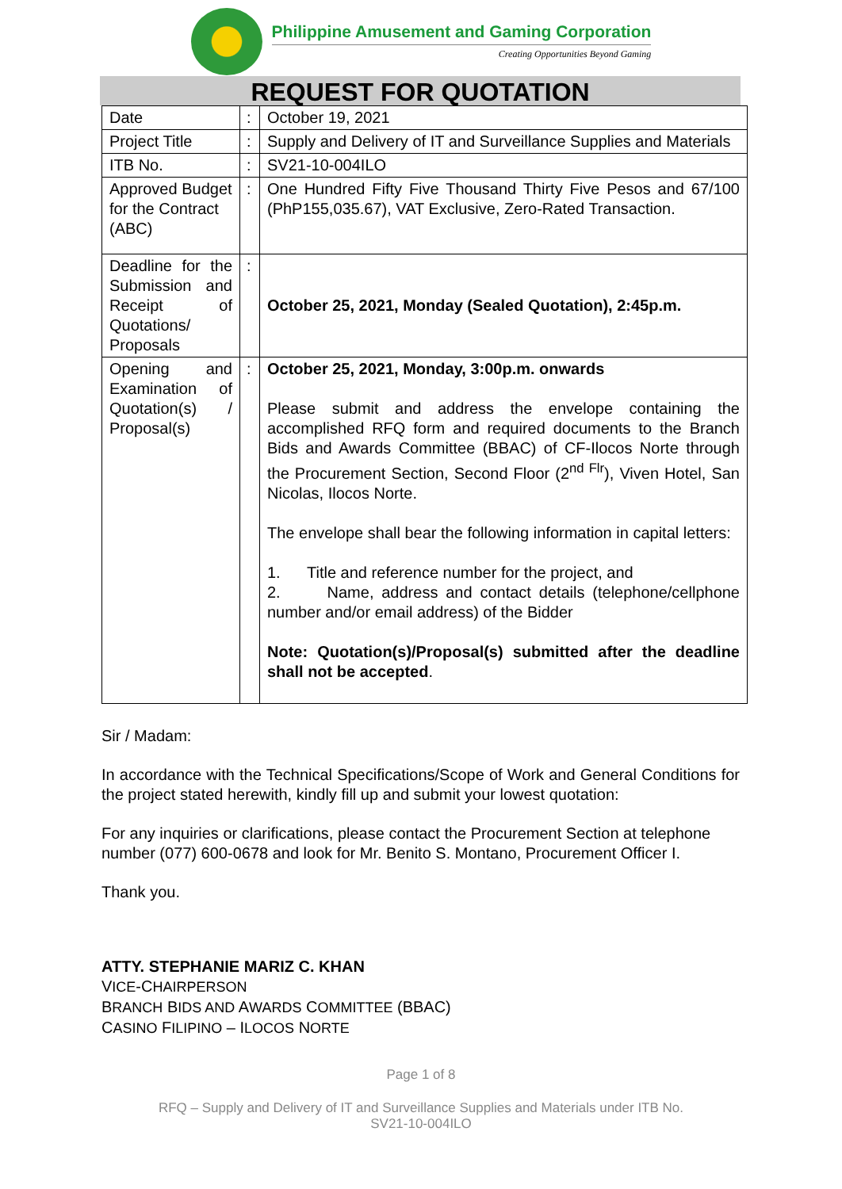Philippine Amusement and Gaming Corporation
Creating Opportunities Beyond Gaming
REQUEST FOR QUOTATION
| Date | : | October 19, 2021 |
| Project Title | : | Supply and Delivery of IT and Surveillance Supplies and Materials |
| ITB No. | : | SV21-10-004ILO |
| Approved Budget for the Contract (ABC) | : | One Hundred Fifty Five Thousand Thirty Five Pesos and 67/100 (PhP155,035.67), VAT Exclusive, Zero-Rated Transaction. |
| Deadline for the Submission and Receipt of Quotations/ Proposals | : | October 25, 2021, Monday (Sealed Quotation), 2:45p.m. |
| Opening and Examination of Quotation(s) / Proposal(s) | : | October 25, 2021, Monday, 3:00p.m. onwards Please submit and address the envelope containing the accomplished RFQ form and required documents to the Branch Bids and Awards Committee (BBAC) of CF-Ilocos Norte through the Procurement Section, Second Floor (2<sup>nd Flr</sup>), Viven Hotel, San Nicolas, Ilocos Norte. The envelope shall bear the following information in capital letters: 1. Title and reference number for the project, and 2. Name, address and contact details (telephone/cellphone number and/or email address) of the Bidder Note: Quotation(s)/Proposal(s) submitted after the deadline shall not be accepted . |
Sir / Madam:
In accordance with the Technical Specifications/Scope of Work and General Conditions for the project stated herewith, kindly fill up and submit your lowest quotation:
For any inquiries or clarifications, please contact the Procurement Section at telephone number (077) 600-0678 and look for Mr. Benito S. Montano, Procurement Officer I.
Thank you.
ATTY. STEPHANIE MARIZ C. KHAN
VICE-CHAIRPERSON
BRANCH BIDS AND AWARDS COMMITTEE (BBAC)
CASINO FILIPINO – ILOCOS NORTE
Page 1 of 8
RFQ – Supply and Delivery of IT and Surveillance Supplies and Materials under ITB No.
SV21-10-004ILO